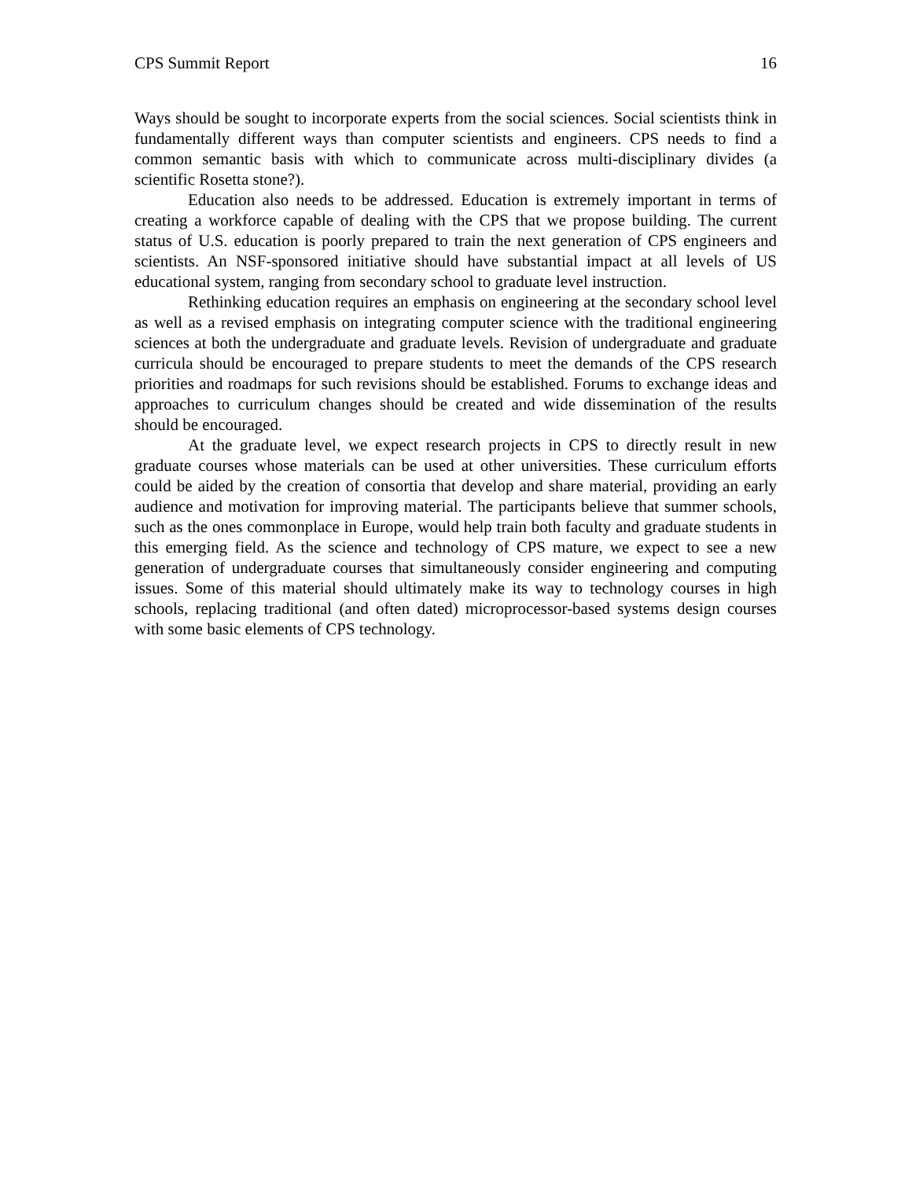CPS Summit Report 16
Ways should be sought to incorporate experts from the social sciences. Social scientists think in fundamentally different ways than computer scientists and engineers. CPS needs to find a common semantic basis with which to communicate across multi-disciplinary divides (a scientific Rosetta stone?).
Education also needs to be addressed. Education is extremely important in terms of creating a workforce capable of dealing with the CPS that we propose building. The current status of U.S. education is poorly prepared to train the next generation of CPS engineers and scientists. An NSF-sponsored initiative should have substantial impact at all levels of US educational system, ranging from secondary school to graduate level instruction.
Rethinking education requires an emphasis on engineering at the secondary school level as well as a revised emphasis on integrating computer science with the traditional engineering sciences at both the undergraduate and graduate levels. Revision of undergraduate and graduate curricula should be encouraged to prepare students to meet the demands of the CPS research priorities and roadmaps for such revisions should be established. Forums to exchange ideas and approaches to curriculum changes should be created and wide dissemination of the results should be encouraged.
At the graduate level, we expect research projects in CPS to directly result in new graduate courses whose materials can be used at other universities. These curriculum efforts could be aided by the creation of consortia that develop and share material, providing an early audience and motivation for improving material. The participants believe that summer schools, such as the ones commonplace in Europe, would help train both faculty and graduate students in this emerging field. As the science and technology of CPS mature, we expect to see a new generation of undergraduate courses that simultaneously consider engineering and computing issues. Some of this material should ultimately make its way to technology courses in high schools, replacing traditional (and often dated) microprocessor-based systems design courses with some basic elements of CPS technology.